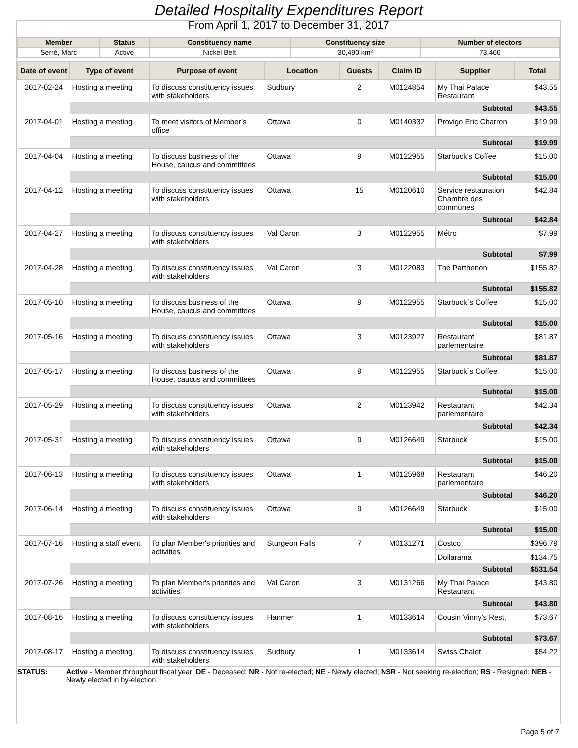Detailed Hospitality Expenditures Report
From April 1, 2017 to December 31, 2017
| Member | Status | Constituency name | Constituency size | Number of electors |
| --- | --- | --- | --- | --- |
| Serré, Marc | Active | Nickel Belt | 30,490 km² | 73,466 |
| Date of event | Type of event | Purpose of event | Location | Guests | Claim ID | Supplier | Total |
| --- | --- | --- | --- | --- | --- | --- | --- |
| 2017-02-24 | Hosting a meeting | To discuss constituency issues with stakeholders | Sudbury | 2 | M0124854 | My Thai Palace Restaurant | $43.55 |
| | Subtotal | | | | | | $43.55 |
| 2017-04-01 | Hosting a meeting | To meet visitors of Member’s office | Ottawa | 0 | M0140332 | Provigo Eric Charron | $19.99 |
| | Subtotal | | | | | | $19.99 |
| 2017-04-04 | Hosting a meeting | To discuss business of the House, caucus and committees | Ottawa | 9 | M0122955 | Starbuck's Coffee | $15.00 |
| | Subtotal | | | | | | $15.00 |
| 2017-04-12 | Hosting a meeting | To discuss constituency issues with stakeholders | Ottawa | 15 | M0120610 | Service restauration Chambre des communes | $42.84 |
| | Subtotal | | | | | | $42.84 |
| 2017-04-27 | Hosting a meeting | To discuss constituency issues with stakeholders | Val Caron | 3 | M0122955 | Métro | $7.99 |
| | Subtotal | | | | | | $7.99 |
| 2017-04-28 | Hosting a meeting | To discuss constituency issues with stakeholders | Val Caron | 3 | M0122083 | The Parthenon | $155.82 |
| | Subtotal | | | | | | $155.82 |
| 2017-05-10 | Hosting a meeting | To discuss business of the House, caucus and committees | Ottawa | 9 | M0122955 | Starbuck`s Coffee | $15.00 |
| | Subtotal | | | | | | $15.00 |
| 2017-05-16 | Hosting a meeting | To discuss constituency issues with stakeholders | Ottawa | 3 | M0123927 | Restaurant parlementaire | $81.87 |
| | Subtotal | | | | | | $81.87 |
| 2017-05-17 | Hosting a meeting | To discuss business of the House, caucus and committees | Ottawa | 9 | M0122955 | Starbuck`s Coffee | $15.00 |
| | Subtotal | | | | | | $15.00 |
| 2017-05-29 | Hosting a meeting | To discuss constituency issues with stakeholders | Ottawa | 2 | M0123942 | Restaurant parlementaire | $42.34 |
| | Subtotal | | | | | | $42.34 |
| 2017-05-31 | Hosting a meeting | To discuss constituency issues with stakeholders | Ottawa | 9 | M0126649 | Starbuck | $15.00 |
| | Subtotal | | | | | | $15.00 |
| 2017-06-13 | Hosting a meeting | To discuss constituency issues with stakeholders | Ottawa | 1 | M0125968 | Restaurant parlementaire | $46.20 |
| | Subtotal | | | | | | $46.20 |
| 2017-06-14 | Hosting a meeting | To discuss constituency issues with stakeholders | Ottawa | 9 | M0126649 | Starbuck | $15.00 |
| | Subtotal | | | | | | $15.00 |
| 2017-07-16 | Hosting a staff event | To plan Member's priorities and activities | Sturgeon Falls | 7 | M0131271 | Costco | $396.79 |
| | | | | | | Dollarama | $134.75 |
| | Subtotal | | | | | | $531.54 |
| 2017-07-26 | Hosting a meeting | To plan Member's priorities and activities | Val Caron | 3 | M0131266 | My Thai Palace Restaurant | $43.80 |
| | Subtotal | | | | | | $43.80 |
| 2017-08-16 | Hosting a meeting | To discuss constituency issues with stakeholders | Hanmer | 1 | M0133614 | Cousin Vinny's Rest. | $73.67 |
| | Subtotal | | | | | | $73.67 |
| 2017-08-17 | Hosting a meeting | To discuss constituency issues with stakeholders | Sudbury | 1 | M0133614 | Swiss Chalet | $54.22 |
STATUS: Active - Member throughout fiscal year; DE - Deceased; NR - Not re-elected; NE - Newly elected; NSR - Not seeking re-election; RS - Resigned; NEB - Newly elected in by-election
Page 5 of 7